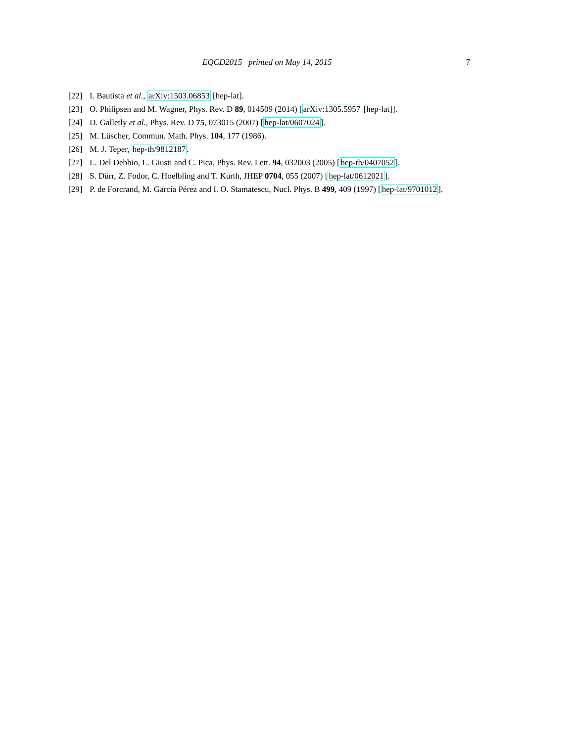EQCD2015 printed on May 14, 2015
7
[22] I. Bautista et al., arXiv:1503.06853 [hep-lat].
[23] O. Philipsen and M. Wagner, Phys. Rev. D 89, 014509 (2014) [arXiv:1305.5957 [hep-lat]].
[24] D. Galletly et al., Phys. Rev. D 75, 073015 (2007) [hep-lat/0607024].
[25] M. Lüscher, Commun. Math. Phys. 104, 177 (1986).
[26] M. J. Teper, hep-th/9812187.
[27] L. Del Debbio, L. Giusti and C. Pica, Phys. Rev. Lett. 94, 032003 (2005) [hep-th/0407052].
[28] S. Dürr, Z. Fodor, C. Hoelbling and T. Kurth, JHEP 0704, 055 (2007) [hep-lat/0612021].
[29] P. de Forcrand, M. García Pérez and I. O. Stamatescu, Nucl. Phys. B 499, 409 (1997) [hep-lat/9701012].